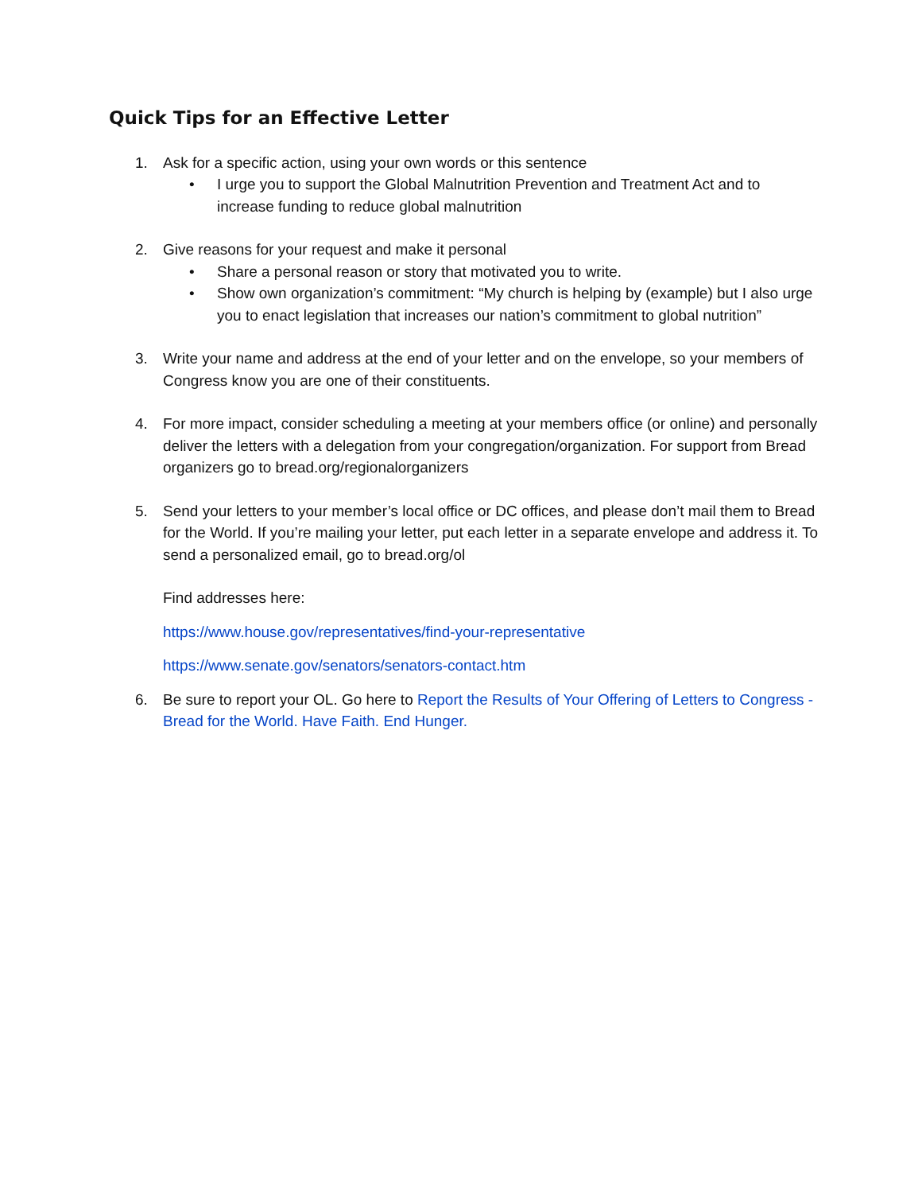Quick Tips for an Effective Letter
1. Ask for a specific action, using your own words or this sentence
• I urge you to support the Global Malnutrition Prevention and Treatment Act and to increase funding to reduce global malnutrition
2. Give reasons for your request and make it personal
• Share a personal reason or story that motivated you to write.
• Show own organization’s commitment: “My church is helping by (example) but I also urge you to enact legislation that increases our nation’s commitment to global nutrition”
3. Write your name and address at the end of your letter and on the envelope, so your members of Congress know you are one of their constituents.
4. For more impact, consider scheduling a meeting at your members office (or online) and personally deliver the letters with a delegation from your congregation/organization. For support from Bread organizers go to bread.org/regionalorganizers
5. Send your letters to your member’s local office or DC offices, and please don’t mail them to Bread for the World. If you’re mailing your letter, put each letter in a separate envelope and address it. To send a personalized email, go to bread.org/ol
Find addresses here:
https://www.house.gov/representatives/find-your-representative
https://www.senate.gov/senators/senators-contact.htm
6. Be sure to report your OL. Go here to Report the Results of Your Offering of Letters to Congress - Bread for the World. Have Faith. End Hunger.